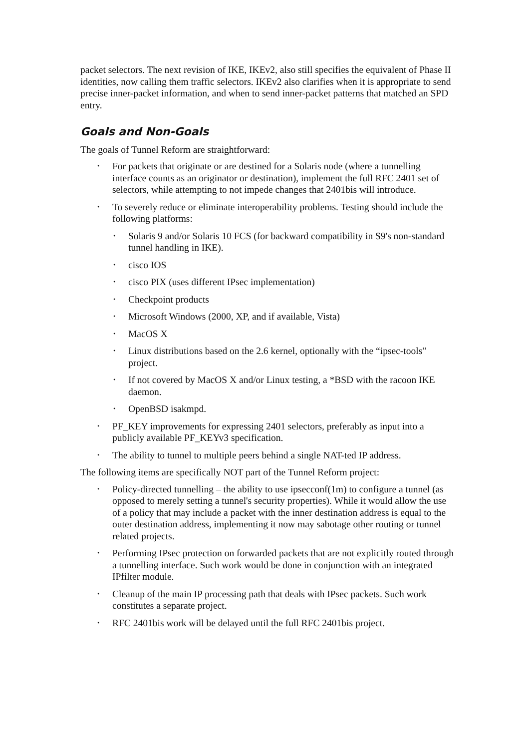packet selectors. The next revision of IKE, IKEv2, also still specifies the equivalent of Phase II identities, now calling them traffic selectors. IKEv2 also clarifies when it is appropriate to send precise inner-packet information, and when to send inner-packet patterns that matched an SPD entry.
Goals and Non-Goals
The goals of Tunnel Reform are straightforward:
• For packets that originate or are destined for a Solaris node (where a tunnelling interface counts as an originator or destination), implement the full RFC 2401 set of selectors, while attempting to not impede changes that 2401bis will introduce.
• To severely reduce or eliminate interoperability problems. Testing should include the following platforms:
• Solaris 9 and/or Solaris 10 FCS (for backward compatibility in S9's non-standard tunnel handling in IKE).
• cisco IOS
• cisco PIX (uses different IPsec implementation)
• Checkpoint products
• Microsoft Windows (2000, XP, and if available, Vista)
• MacOS X
• Linux distributions based on the 2.6 kernel, optionally with the “ipsec-tools” project.
• If not covered by MacOS X and/or Linux testing, a *BSD with the racoon IKE daemon.
• OpenBSD isakmpd.
• PF_KEY improvements for expressing 2401 selectors, preferably as input into a publicly available PF_KEYv3 specification.
• The ability to tunnel to multiple peers behind a single NAT-ted IP address.
The following items are specifically NOT part of the Tunnel Reform project:
• Policy-directed tunnelling – the ability to use ipsecconf(1m) to configure a tunnel (as opposed to merely setting a tunnel's security properties). While it would allow the use of a policy that may include a packet with the inner destination address is equal to the outer destination address, implementing it now may sabotage other routing or tunnel related projects.
• Performing IPsec protection on forwarded packets that are not explicitly routed through a tunnelling interface. Such work would be done in conjunction with an integrated IPfilter module.
• Cleanup of the main IP processing path that deals with IPsec packets. Such work constitutes a separate project.
• RFC 2401bis work will be delayed until the full RFC 2401bis project.